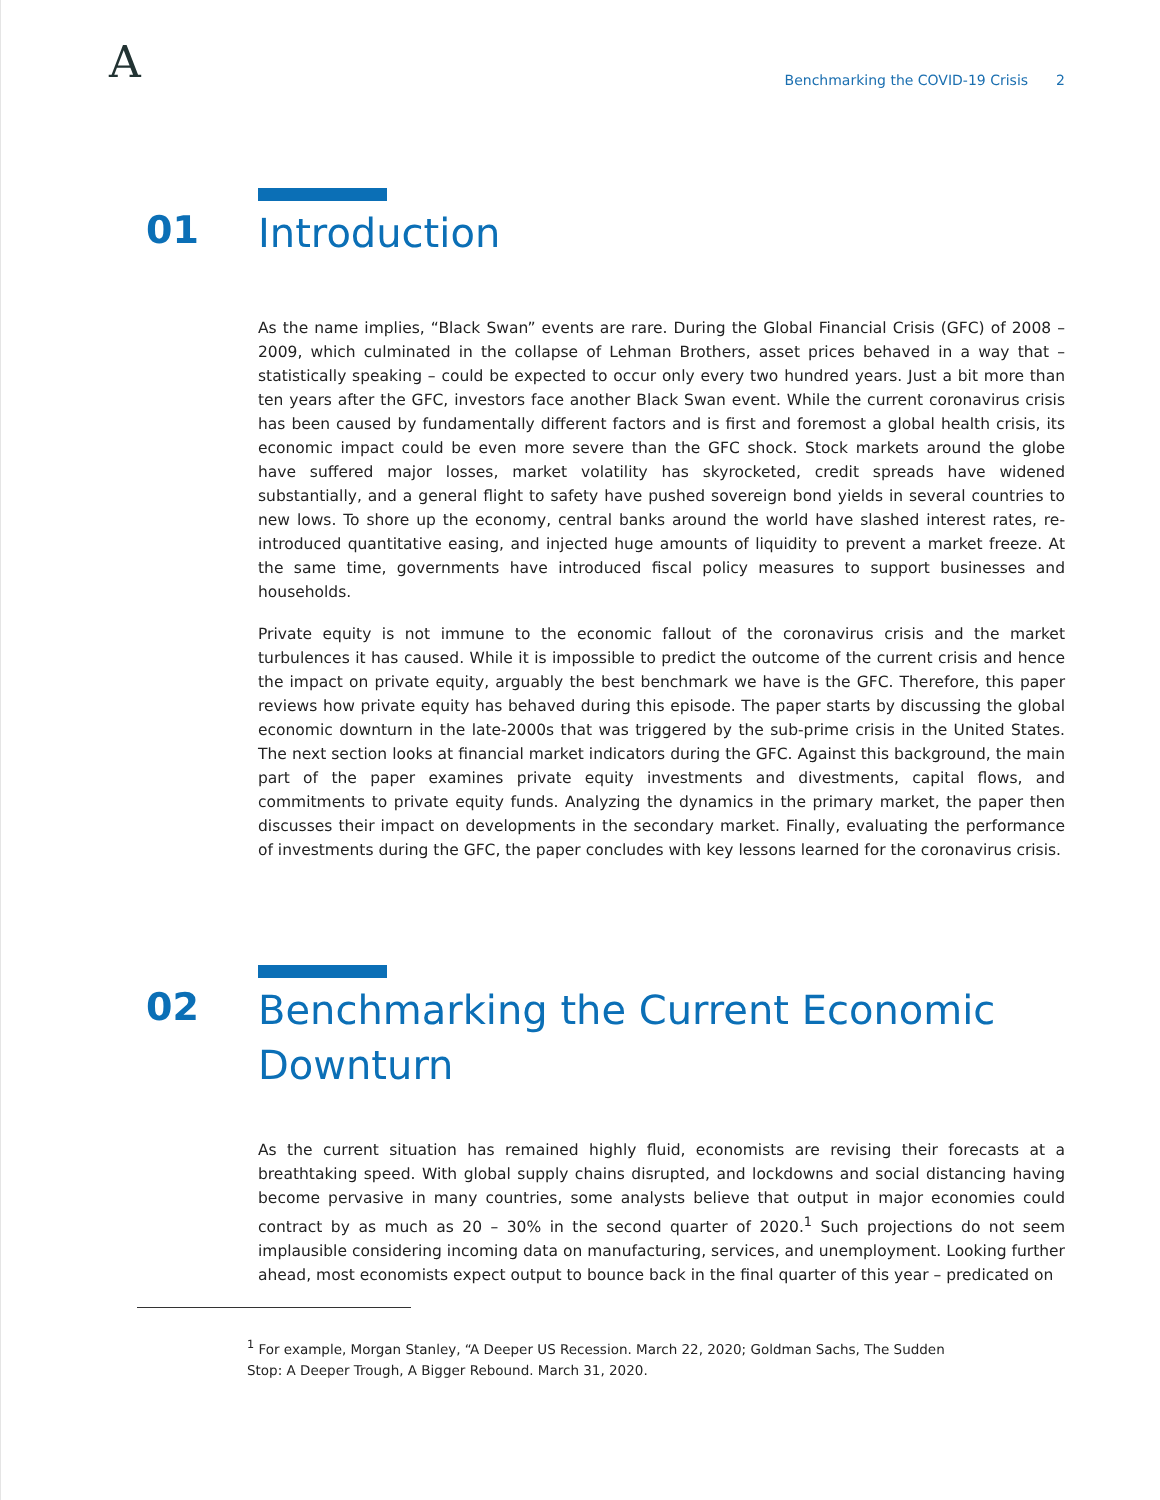A
Benchmarking the COVID-19 Crisis 2
01
Introduction
As the name implies, “Black Swan” events are rare. During the Global Financial Crisis (GFC) of 2008 – 2009, which culminated in the collapse of Lehman Brothers, asset prices behaved in a way that – statistically speaking – could be expected to occur only every two hundred years. Just a bit more than ten years after the GFC, investors face another Black Swan event. While the current coronavirus crisis has been caused by fundamentally different factors and is first and foremost a global health crisis, its economic impact could be even more severe than the GFC shock. Stock markets around the globe have suffered major losses, market volatility has skyrocketed, credit spreads have widened substantially, and a general flight to safety have pushed sovereign bond yields in several countries to new lows. To shore up the economy, central banks around the world have slashed interest rates, re-introduced quantitative easing, and injected huge amounts of liquidity to prevent a market freeze. At the same time, governments have introduced fiscal policy measures to support businesses and households.
Private equity is not immune to the economic fallout of the coronavirus crisis and the market turbulences it has caused. While it is impossible to predict the outcome of the current crisis and hence the impact on private equity, arguably the best benchmark we have is the GFC. Therefore, this paper reviews how private equity has behaved during this episode. The paper starts by discussing the global economic downturn in the late-2000s that was triggered by the sub-prime crisis in the United States. The next section looks at financial market indicators during the GFC. Against this background, the main part of the paper examines private equity investments and divestments, capital flows, and commitments to private equity funds. Analyzing the dynamics in the primary market, the paper then discusses their impact on developments in the secondary market. Finally, evaluating the performance of investments during the GFC, the paper concludes with key lessons learned for the coronavirus crisis.
02
Benchmarking the Current Economic
Downturn
As the current situation has remained highly fluid, economists are revising their forecasts at a breathtaking speed. With global supply chains disrupted, and lockdowns and social distancing having become pervasive in many countries, some analysts believe that output in major economies could contract by as much as 20 – 30% in the second quarter of 2020.<sup>1</sup> Such projections do not seem implausible considering incoming data on manufacturing, services, and unemployment. Looking further ahead, most economists expect output to bounce back in the final quarter of this year – predicated on
<sup>1</sup> For example, Morgan Stanley, “A Deeper US Recession. March 22, 2020; Goldman Sachs, The Sudden Stop: A Deeper Trough, A Bigger Rebound. March 31, 2020.